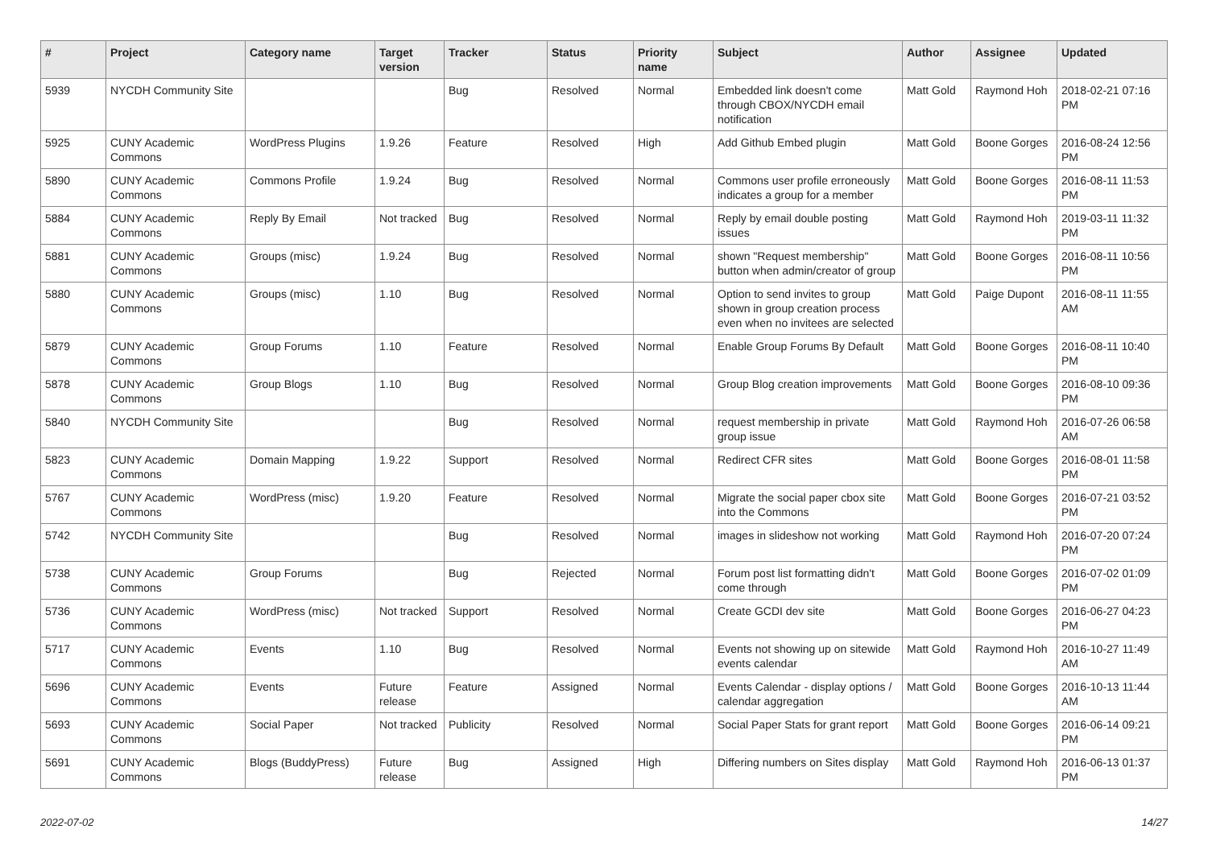| # | Project | Category name | Target version | Tracker | Status | Priority name | Subject | Author | Assignee | Updated |
| --- | --- | --- | --- | --- | --- | --- | --- | --- | --- | --- |
| 5939 | NYCDH Community Site | | | Bug | Resolved | Normal | Embedded link doesn't come through CBOX/NYCDH email notification | Matt Gold | Raymond Hoh | 2018-02-21 07:16 PM |
| 5925 | CUNY Academic Commons | WordPress Plugins | 1.9.26 | Feature | Resolved | High | Add Github Embed plugin | Matt Gold | Boone Gorges | 2016-08-24 12:56 PM |
| 5890 | CUNY Academic Commons | Commons Profile | 1.9.24 | Bug | Resolved | Normal | Commons user profile erroneously indicates a group for a member | Matt Gold | Boone Gorges | 2016-08-11 11:53 PM |
| 5884 | CUNY Academic Commons | Reply By Email | Not tracked | Bug | Resolved | Normal | Reply by email double posting issues | Matt Gold | Raymond Hoh | 2019-03-11 11:32 PM |
| 5881 | CUNY Academic Commons | Groups (misc) | 1.9.24 | Bug | Resolved | Normal | shown "Request membership" button when admin/creator of group | Matt Gold | Boone Gorges | 2016-08-11 10:56 PM |
| 5880 | CUNY Academic Commons | Groups (misc) | 1.10 | Bug | Resolved | Normal | Option to send invites to group shown in group creation process even when no invitees are selected | Matt Gold | Paige Dupont | 2016-08-11 11:55 AM |
| 5879 | CUNY Academic Commons | Group Forums | 1.10 | Feature | Resolved | Normal | Enable Group Forums By Default | Matt Gold | Boone Gorges | 2016-08-11 10:40 PM |
| 5878 | CUNY Academic Commons | Group Blogs | 1.10 | Bug | Resolved | Normal | Group Blog creation improvements | Matt Gold | Boone Gorges | 2016-08-10 09:36 PM |
| 5840 | NYCDH Community Site | | | Bug | Resolved | Normal | request membership in private group issue | Matt Gold | Raymond Hoh | 2016-07-26 06:58 AM |
| 5823 | CUNY Academic Commons | Domain Mapping | 1.9.22 | Support | Resolved | Normal | Redirect CFR sites | Matt Gold | Boone Gorges | 2016-08-01 11:58 PM |
| 5767 | CUNY Academic Commons | WordPress (misc) | 1.9.20 | Feature | Resolved | Normal | Migrate the social paper cbox site into the Commons | Matt Gold | Boone Gorges | 2016-07-21 03:52 PM |
| 5742 | NYCDH Community Site | | | Bug | Resolved | Normal | images in slideshow not working | Matt Gold | Raymond Hoh | 2016-07-20 07:24 PM |
| 5738 | CUNY Academic Commons | Group Forums | | Bug | Rejected | Normal | Forum post list formatting didn't come through | Matt Gold | Boone Gorges | 2016-07-02 01:09 PM |
| 5736 | CUNY Academic Commons | WordPress (misc) | Not tracked | Support | Resolved | Normal | Create GCDI dev site | Matt Gold | Boone Gorges | 2016-06-27 04:23 PM |
| 5717 | CUNY Academic Commons | Events | 1.10 | Bug | Resolved | Normal | Events not showing up on sitewide events calendar | Matt Gold | Raymond Hoh | 2016-10-27 11:49 AM |
| 5696 | CUNY Academic Commons | Events | Future release | Feature | Assigned | Normal | Events Calendar - display options / calendar aggregation | Matt Gold | Boone Gorges | 2016-10-13 11:44 AM |
| 5693 | CUNY Academic Commons | Social Paper | Not tracked | Publicity | Resolved | Normal | Social Paper Stats for grant report | Matt Gold | Boone Gorges | 2016-06-14 09:21 PM |
| 5691 | CUNY Academic Commons | Blogs (BuddyPress) | Future release | Bug | Assigned | High | Differing numbers on Sites display | Matt Gold | Raymond Hoh | 2016-06-13 01:37 PM |
2022-07-02 14/27